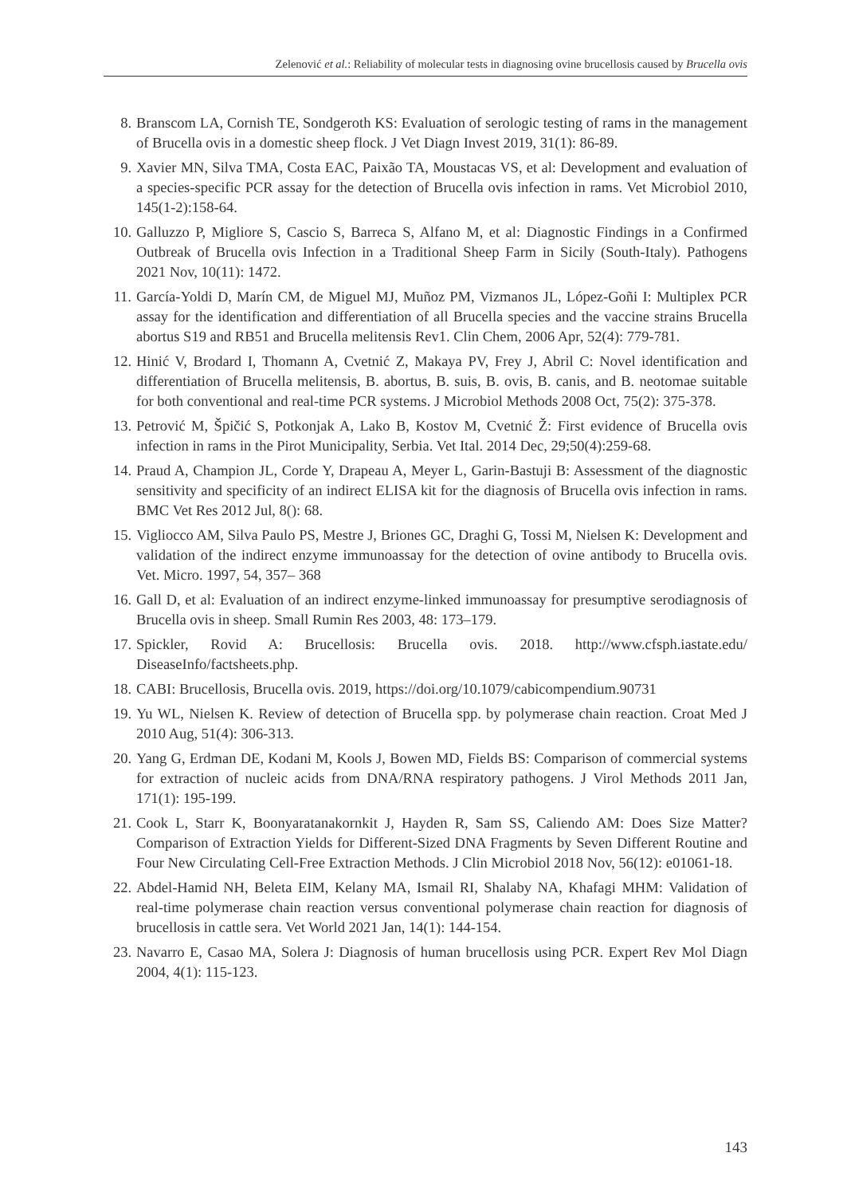Zelenović et al.: Reliability of molecular tests in diagnosing ovine brucellosis caused by Brucella ovis
8. Branscom LA, Cornish TE, Sondgeroth KS: Evaluation of serologic testing of rams in the management of Brucella ovis in a domestic sheep flock. J Vet Diagn Invest 2019, 31(1): 86-89.
9. Xavier MN, Silva TMA, Costa EAC, Paixão TA, Moustacas VS, et al: Development and evaluation of a species-specific PCR assay for the detection of Brucella ovis infection in rams. Vet Microbiol 2010, 145(1-2):158-64.
10. Galluzzo P, Migliore S, Cascio S, Barreca S, Alfano M, et al: Diagnostic Findings in a Confirmed Outbreak of Brucella ovis Infection in a Traditional Sheep Farm in Sicily (South-Italy). Pathogens 2021 Nov, 10(11): 1472.
11. García-Yoldi D, Marín CM, de Miguel MJ, Muñoz PM, Vizmanos JL, López-Goñi I: Multiplex PCR assay for the identification and differentiation of all Brucella species and the vaccine strains Brucella abortus S19 and RB51 and Brucella melitensis Rev1. Clin Chem, 2006 Apr, 52(4): 779-781.
12. Hinić V, Brodard I, Thomann A, Cvetnić Z, Makaya PV, Frey J, Abril C: Novel identification and differentiation of Brucella melitensis, B. abortus, B. suis, B. ovis, B. canis, and B. neotomae suitable for both conventional and real-time PCR systems. J Microbiol Methods 2008 Oct, 75(2): 375-378.
13. Petrović M, Špičić S, Potkonjak A, Lako B, Kostov M, Cvetnić Ž: First evidence of Brucella ovis infection in rams in the Pirot Municipality, Serbia. Vet Ital. 2014 Dec, 29;50(4):259-68.
14. Praud A, Champion JL, Corde Y, Drapeau A, Meyer L, Garin-Bastuji B: Assessment of the diagnostic sensitivity and specificity of an indirect ELISA kit for the diagnosis of Brucella ovis infection in rams. BMC Vet Res 2012 Jul, 8(): 68.
15. Vigliocco AM, Silva Paulo PS, Mestre J, Briones GC, Draghi G, Tossi M, Nielsen K: Development and validation of the indirect enzyme immunoassay for the detection of ovine antibody to Brucella ovis. Vet. Micro. 1997, 54, 357– 368
16. Gall D, et al: Evaluation of an indirect enzyme-linked immunoassay for presumptive serodiagnosis of Brucella ovis in sheep. Small Rumin Res 2003, 48: 173–179.
17. Spickler, Rovid A: Brucellosis: Brucella ovis. 2018. http://www.cfsph.iastate.edu/ DiseaseInfo/factsheets.php.
18. CABI: Brucellosis, Brucella ovis. 2019, https://doi.org/10.1079/cabicompendium.90731
19. Yu WL, Nielsen K. Review of detection of Brucella spp. by polymerase chain reaction. Croat Med J 2010 Aug, 51(4): 306-313.
20. Yang G, Erdman DE, Kodani M, Kools J, Bowen MD, Fields BS: Comparison of commercial systems for extraction of nucleic acids from DNA/RNA respiratory pathogens. J Virol Methods 2011 Jan, 171(1): 195-199.
21. Cook L, Starr K, Boonyaratanakornkit J, Hayden R, Sam SS, Caliendo AM: Does Size Matter? Comparison of Extraction Yields for Different-Sized DNA Fragments by Seven Different Routine and Four New Circulating Cell-Free Extraction Methods. J Clin Microbiol 2018 Nov, 56(12): e01061-18.
22. Abdel-Hamid NH, Beleta EIM, Kelany MA, Ismail RI, Shalaby NA, Khafagi MHM: Validation of real-time polymerase chain reaction versus conventional polymerase chain reaction for diagnosis of brucellosis in cattle sera. Vet World 2021 Jan, 14(1): 144-154.
23. Navarro E, Casao MA, Solera J: Diagnosis of human brucellosis using PCR. Expert Rev Mol Diagn 2004, 4(1): 115-123.
143